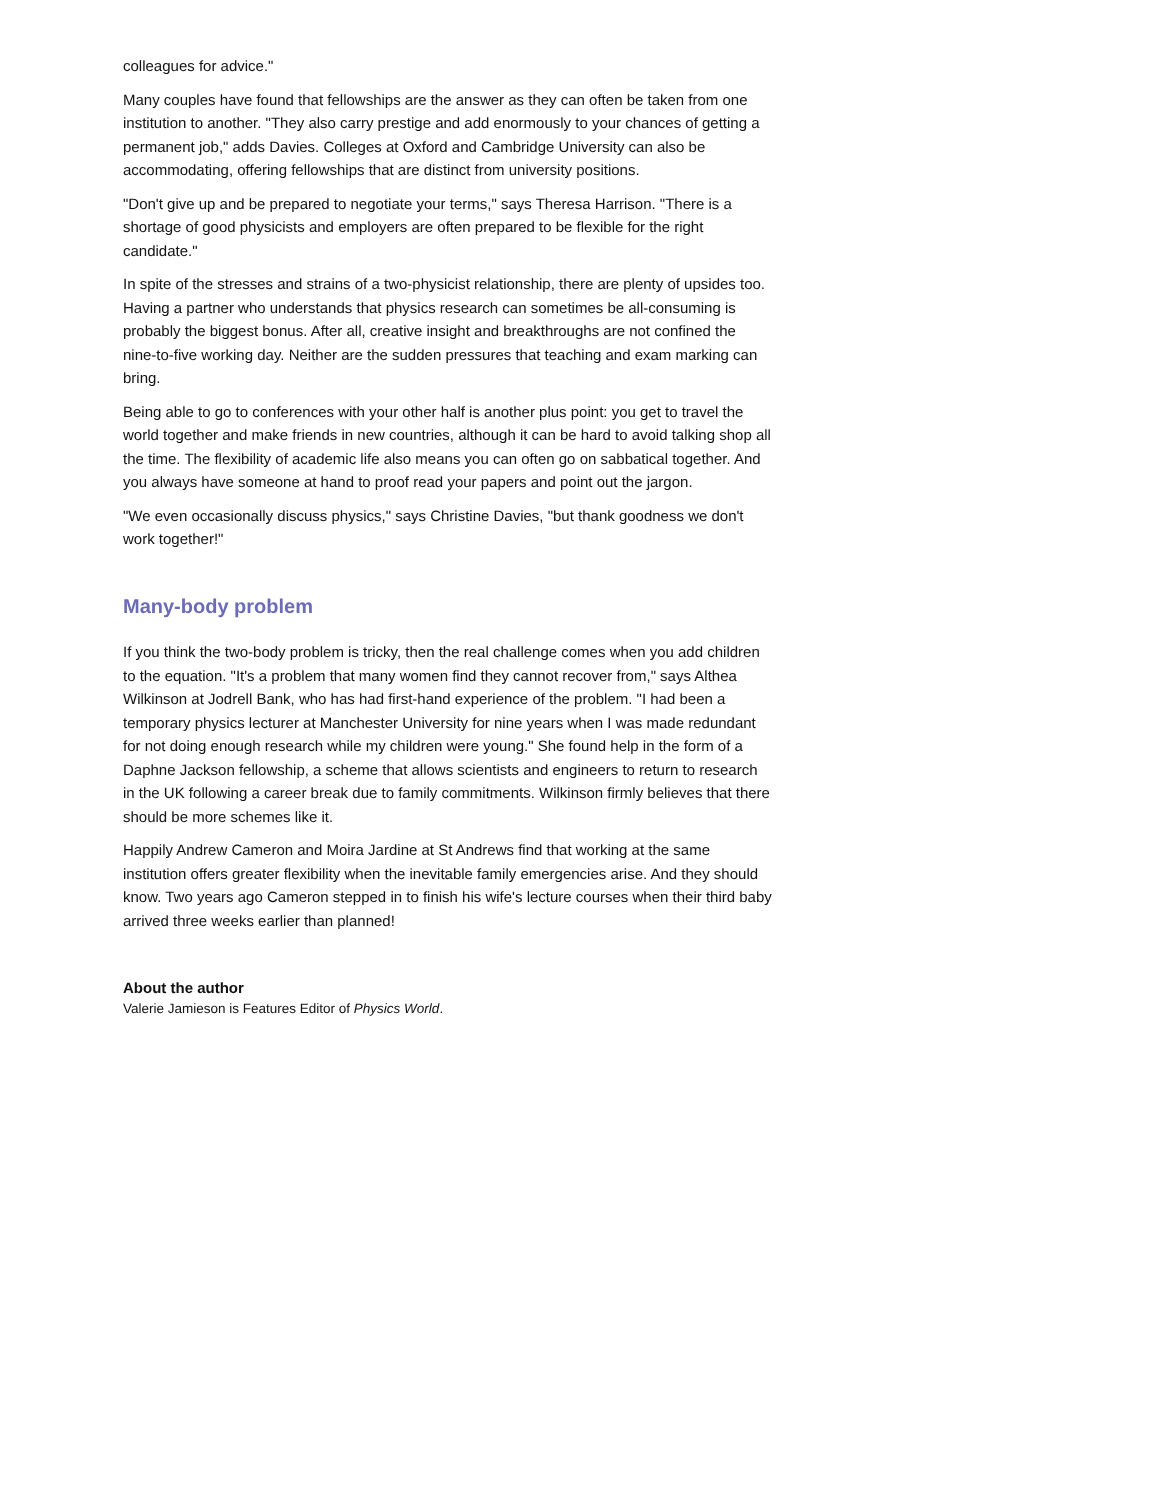colleagues for advice."
Many couples have found that fellowships are the answer as they can often be taken from one institution to another. "They also carry prestige and add enormously to your chances of getting a permanent job," adds Davies. Colleges at Oxford and Cambridge University can also be accommodating, offering fellowships that are distinct from university positions.
"Don't give up and be prepared to negotiate your terms," says Theresa Harrison. "There is a shortage of good physicists and employers are often prepared to be flexible for the right candidate."
In spite of the stresses and strains of a two-physicist relationship, there are plenty of upsides too. Having a partner who understands that physics research can sometimes be all-consuming is probably the biggest bonus. After all, creative insight and breakthroughs are not confined the nine-to-five working day. Neither are the sudden pressures that teaching and exam marking can bring.
Being able to go to conferences with your other half is another plus point: you get to travel the world together and make friends in new countries, although it can be hard to avoid talking shop all the time. The flexibility of academic life also means you can often go on sabbatical together. And you always have someone at hand to proof read your papers and point out the jargon.
"We even occasionally discuss physics," says Christine Davies, "but thank goodness we don't work together!"
Many-body problem
If you think the two-body problem is tricky, then the real challenge comes when you add children to the equation. "It's a problem that many women find they cannot recover from," says Althea Wilkinson at Jodrell Bank, who has had first-hand experience of the problem. "I had been a temporary physics lecturer at Manchester University for nine years when I was made redundant for not doing enough research while my children were young." She found help in the form of a Daphne Jackson fellowship, a scheme that allows scientists and engineers to return to research in the UK following a career break due to family commitments. Wilkinson firmly believes that there should be more schemes like it.
Happily Andrew Cameron and Moira Jardine at St Andrews find that working at the same institution offers greater flexibility when the inevitable family emergencies arise. And they should know. Two years ago Cameron stepped in to finish his wife's lecture courses when their third baby arrived three weeks earlier than planned!
About the author
Valerie Jamieson is Features Editor of Physics World.